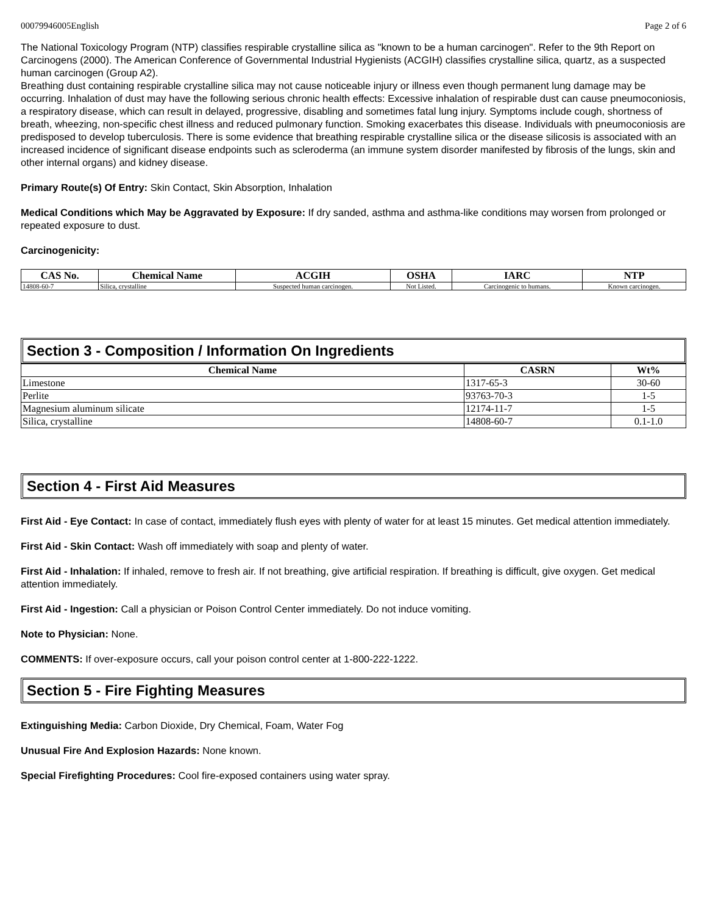00079946005English Page 2 of 6
The National Toxicology Program (NTP) classifies respirable crystalline silica as "known to be a human carcinogen". Refer to the 9th Report on Carcinogens (2000). The American Conference of Governmental Industrial Hygienists (ACGIH) classifies crystalline silica, quartz, as a suspected human carcinogen (Group A2).
Breathing dust containing respirable crystalline silica may not cause noticeable injury or illness even though permanent lung damage may be occurring. Inhalation of dust may have the following serious chronic health effects: Excessive inhalation of respirable dust can cause pneumoconiosis, a respiratory disease, which can result in delayed, progressive, disabling and sometimes fatal lung injury. Symptoms include cough, shortness of breath, wheezing, non-specific chest illness and reduced pulmonary function. Smoking exacerbates this disease. Individuals with pneumoconiosis are predisposed to develop tuberculosis. There is some evidence that breathing respirable crystalline silica or the disease silicosis is associated with an increased incidence of significant disease endpoints such as scleroderma (an immune system disorder manifested by fibrosis of the lungs, skin and other internal organs) and kidney disease.
Primary Route(s) Of Entry: Skin Contact, Skin Absorption, Inhalation
Medical Conditions which May be Aggravated by Exposure: If dry sanded, asthma and asthma-like conditions may worsen from prolonged or repeated exposure to dust.
Carcinogenicity:
| CAS No. | Chemical Name | ACGIH | OSHA | IARC | NTP |
| --- | --- | --- | --- | --- | --- |
| 14808-60-7 | Silica, crystalline | Suspected human carcinogen. | Not Listed. | Carcinogenic to humans. | Known carcinogen. |
Section 3 - Composition / Information On Ingredients
| Chemical Name | CASRN | Wt% |
| --- | --- | --- |
| Limestone | 1317-65-3 | 30-60 |
| Perlite | 93763-70-3 | 1-5 |
| Magnesium aluminum silicate | 12174-11-7 | 1-5 |
| Silica, crystalline | 14808-60-7 | 0.1-1.0 |
Section 4 - First Aid Measures
First Aid - Eye Contact: In case of contact, immediately flush eyes with plenty of water for at least 15 minutes. Get medical attention immediately.
First Aid - Skin Contact: Wash off immediately with soap and plenty of water.
First Aid - Inhalation: If inhaled, remove to fresh air. If not breathing, give artificial respiration. If breathing is difficult, give oxygen. Get medical attention immediately.
First Aid - Ingestion: Call a physician or Poison Control Center immediately. Do not induce vomiting.
Note to Physician: None.
COMMENTS: If over-exposure occurs, call your poison control center at 1-800-222-1222.
Section 5 - Fire Fighting Measures
Extinguishing Media: Carbon Dioxide, Dry Chemical, Foam, Water Fog
Unusual Fire And Explosion Hazards: None known.
Special Firefighting Procedures: Cool fire-exposed containers using water spray.